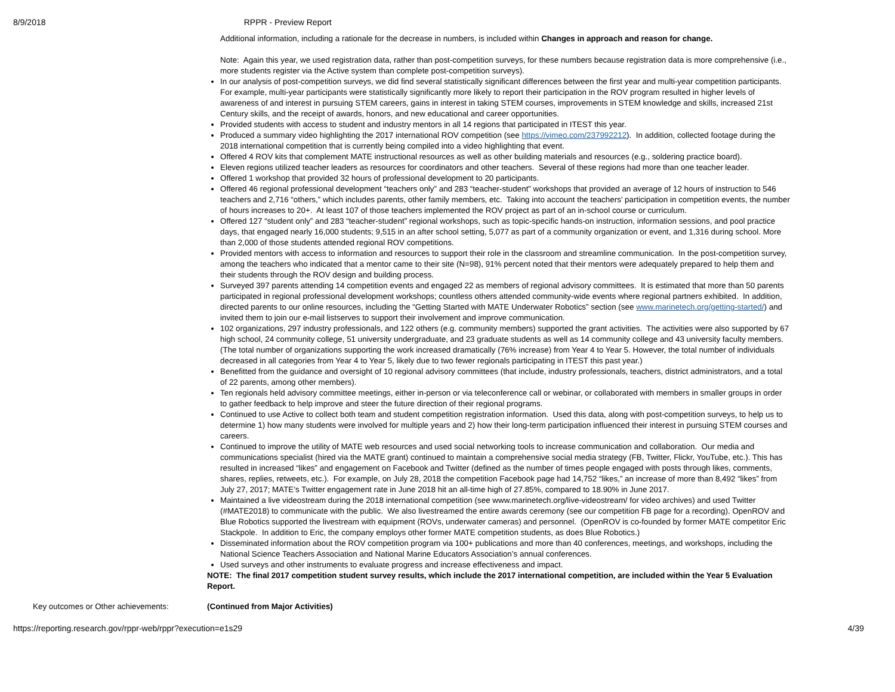8/9/2018 RPPR - Preview Report
Additional information, including a rationale for the decrease in numbers, is included within Changes in approach and reason for change.
Note: Again this year, we used registration data, rather than post-competition surveys, for these numbers because registration data is more comprehensive (i.e., more students register via the Active system than complete post-competition surveys).
In our analysis of post-competition surveys, we did find several statistically significant differences between the first year and multi-year competition participants. For example, multi-year participants were statistically significantly more likely to report their participation in the ROV program resulted in higher levels of awareness of and interest in pursuing STEM careers, gains in interest in taking STEM courses, improvements in STEM knowledge and skills, increased 21st Century skills, and the receipt of awards, honors, and new educational and career opportunities.
Provided students with access to student and industry mentors in all 14 regions that participated in ITEST this year.
Produced a summary video highlighting the 2017 international ROV competition (see https://vimeo.com/237992212). In addition, collected footage during the 2018 international competition that is currently being compiled into a video highlighting that event.
Offered 4 ROV kits that complement MATE instructional resources as well as other building materials and resources (e.g., soldering practice board).
Eleven regions utilized teacher leaders as resources for coordinators and other teachers. Several of these regions had more than one teacher leader.
Offered 1 workshop that provided 32 hours of professional development to 20 participants.
Offered 46 regional professional development “teachers only” and 283 “teacher-student” workshops that provided an average of 12 hours of instruction to 546 teachers and 2,716 “others,” which includes parents, other family members, etc. Taking into account the teachers’ participation in competition events, the number of hours increases to 20+. At least 107 of those teachers implemented the ROV project as part of an in-school course or curriculum.
Offered 127 “student only” and 283 “teacher-student” regional workshops, such as topic-specific hands-on instruction, information sessions, and pool practice days, that engaged nearly 16,000 students; 9,515 in an after school setting, 5,077 as part of a community organization or event, and 1,316 during school. More than 2,000 of those students attended regional ROV competitions.
Provided mentors with access to information and resources to support their role in the classroom and streamline communication. In the post-competition survey, among the teachers who indicated that a mentor came to their site (N=98), 91% percent noted that their mentors were adequately prepared to help them and their students through the ROV design and building process.
Surveyed 397 parents attending 14 competition events and engaged 22 as members of regional advisory committees. It is estimated that more than 50 parents participated in regional professional development workshops; countless others attended community-wide events where regional partners exhibited. In addition, directed parents to our online resources, including the “Getting Started with MATE Underwater Robotics” section (see www.marinetech.org/getting-started/) and invited them to join our e-mail listserves to support their involvement and improve communication.
102 organizations, 297 industry professionals, and 122 others (e.g. community members) supported the grant activities. The activities were also supported by 67 high school, 24 community college, 51 university undergraduate, and 23 graduate students as well as 14 community college and 43 university faculty members. (The total number of organizations supporting the work increased dramatically (76% increase) from Year 4 to Year 5. However, the total number of individuals decreased in all categories from Year 4 to Year 5, likely due to two fewer regionals participating in ITEST this past year.)
Benefitted from the guidance and oversight of 10 regional advisory committees (that include, industry professionals, teachers, district administrators, and a total of 22 parents, among other members).
Ten regionals held advisory committee meetings, either in-person or via teleconference call or webinar, or collaborated with members in smaller groups in order to gather feedback to help improve and steer the future direction of their regional programs.
Continued to use Active to collect both team and student competition registration information. Used this data, along with post-competition surveys, to help us to determine 1) how many students were involved for multiple years and 2) how their long-term participation influenced their interest in pursuing STEM courses and careers.
Continued to improve the utility of MATE web resources and used social networking tools to increase communication and collaboration. Our media and communications specialist (hired via the MATE grant) continued to maintain a comprehensive social media strategy (FB, Twitter, Flickr, YouTube, etc.). This has resulted in increased “likes” and engagement on Facebook and Twitter (defined as the number of times people engaged with posts through likes, comments, shares, replies, retweets, etc.). For example, on July 28, 2018 the competition Facebook page had 14,752 “likes,” an increase of more than 8,492 “likes” from July 27, 2017; MATE’s Twitter engagement rate in June 2018 hit an all-time high of 27.85%, compared to 18.90% in June 2017.
Maintained a live videostream during the 2018 international competition (see www.marinetech.org/live-videostream/ for video archives) and used Twitter (#MATE2018) to communicate with the public. We also livestreamed the entire awards ceremony (see our competition FB page for a recording). OpenROV and Blue Robotics supported the livestream with equipment (ROVs, underwater cameras) and personnel. (OpenROV is co-founded by former MATE competitor Eric Stackpole. In addition to Eric, the company employs other former MATE competition students, as does Blue Robotics.)
Disseminated information about the ROV competition program via 100+ publications and more than 40 conferences, meetings, and workshops, including the National Science Teachers Association and National Marine Educators Association’s annual conferences.
Used surveys and other instruments to evaluate progress and increase effectiveness and impact.
NOTE: The final 2017 competition student survey results, which include the 2017 international competition, are included within the Year 5 Evaluation Report.
Key outcomes or Other achievements: (Continued from Major Activities)
https://reporting.research.gov/rppr-web/rppr?execution=e1s29 4/39